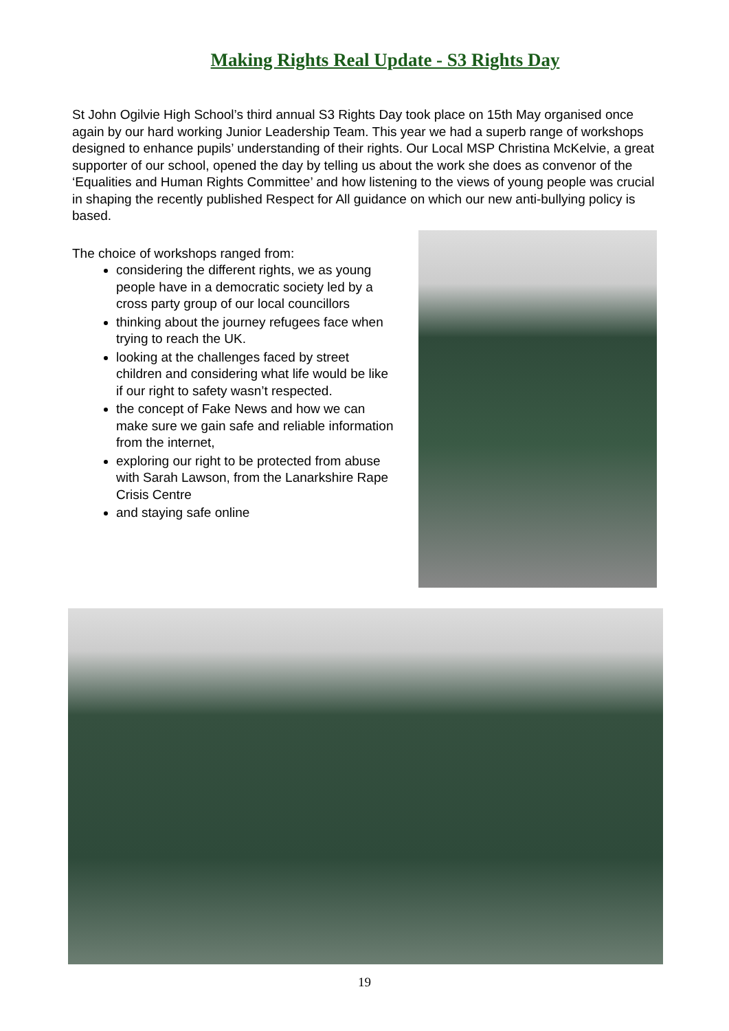Making Rights Real Update - S3 Rights Day
St John Ogilvie High School’s third annual S3 Rights Day took place on 15th May organised once again by our hard working Junior Leadership Team. This year we had a superb range of workshops designed to enhance pupils’ understanding of their rights. Our Local MSP Christina McKelvie, a great supporter of our school, opened the day by telling us about the work she does as convenor of the ‘Equalities and Human Rights Committee’ and how listening to the views of young people was crucial in shaping the recently published Respect for All guidance on which our new anti-bullying policy is based.
The choice of workshops ranged from:
considering the different rights, we as young people have in a democratic society led by a cross party group of our local councillors
thinking about the journey refugees face when trying to reach the UK.
looking at the challenges faced by street children and considering what life would be like if our right to safety wasn’t respected.
the concept of Fake News and how we can make sure we gain safe and reliable information from the internet,
exploring our right to be protected from abuse with Sarah Lawson, from the Lanarkshire Rape Crisis Centre
and staying safe online
19